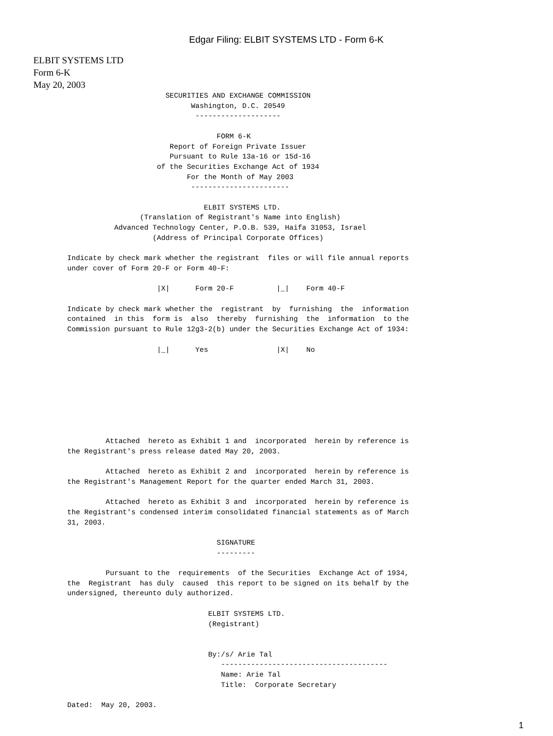Edgar Filing: ELBIT SYSTEMS LTD - Form 6-K
ELBIT SYSTEMS LTD
Form 6-K
May 20, 2003
                       SECURITIES AND EXCHANGE COMMISSION
                             Washington, D.C. 20549
                              --------------------

                                   FORM 6-K
                        Report of Foreign Private Issuer
                        Pursuant to Rule 13a-16 or 15d-16
                     of the Securities Exchange Act of 1934
                            For the Month of May 2003
                             -----------------------

                                ELBIT SYSTEMS LTD.
                 (Translation of Registrant's Name into English)
           Advanced Technology Center, P.O.B. 539, Haifa 31053, Israel
                    (Address of Principal Corporate Offices)

Indicate by check mark whether the registrant  files or will file annual reports
under cover of Form 20-F or Form 40-F:

                     |X|      Form 20-F          |_|    Form 40-F

Indicate by check mark whether the  registrant  by  furnishing  the  information
contained  in this  form is  also  thereby  furnishing  the  information  to the
Commission pursuant to Rule 12g3-2(b) under the Securities Exchange Act of 1934:

                     |_|      Yes                |X|    No








         Attached  hereto as Exhibit 1 and  incorporated  herein by reference is
the Registrant's press release dated May 20, 2003.

         Attached  hereto as Exhibit 2 and  incorporated  herein by reference is
the Registrant's Management Report for the quarter ended March 31, 2003.

         Attached  hereto as Exhibit 3 and  incorporated  herein by reference is
the Registrant's condensed interim consolidated financial statements as of March
31, 2003.

                                   SIGNATURE
                                   ---------

         Pursuant to the  requirements  of the Securities  Exchange Act of 1934,
the  Registrant  has duly  caused  this report to be signed on its behalf by the
undersigned, thereunto duly authorized.

                                 ELBIT SYSTEMS LTD.
                                 (Registrant)


                                 By:/s/ Arie Tal
                                    ---------------------------------------
                                    Name: Arie Tal
                                    Title:  Corporate Secretary

Dated:  May 20, 2003.
1